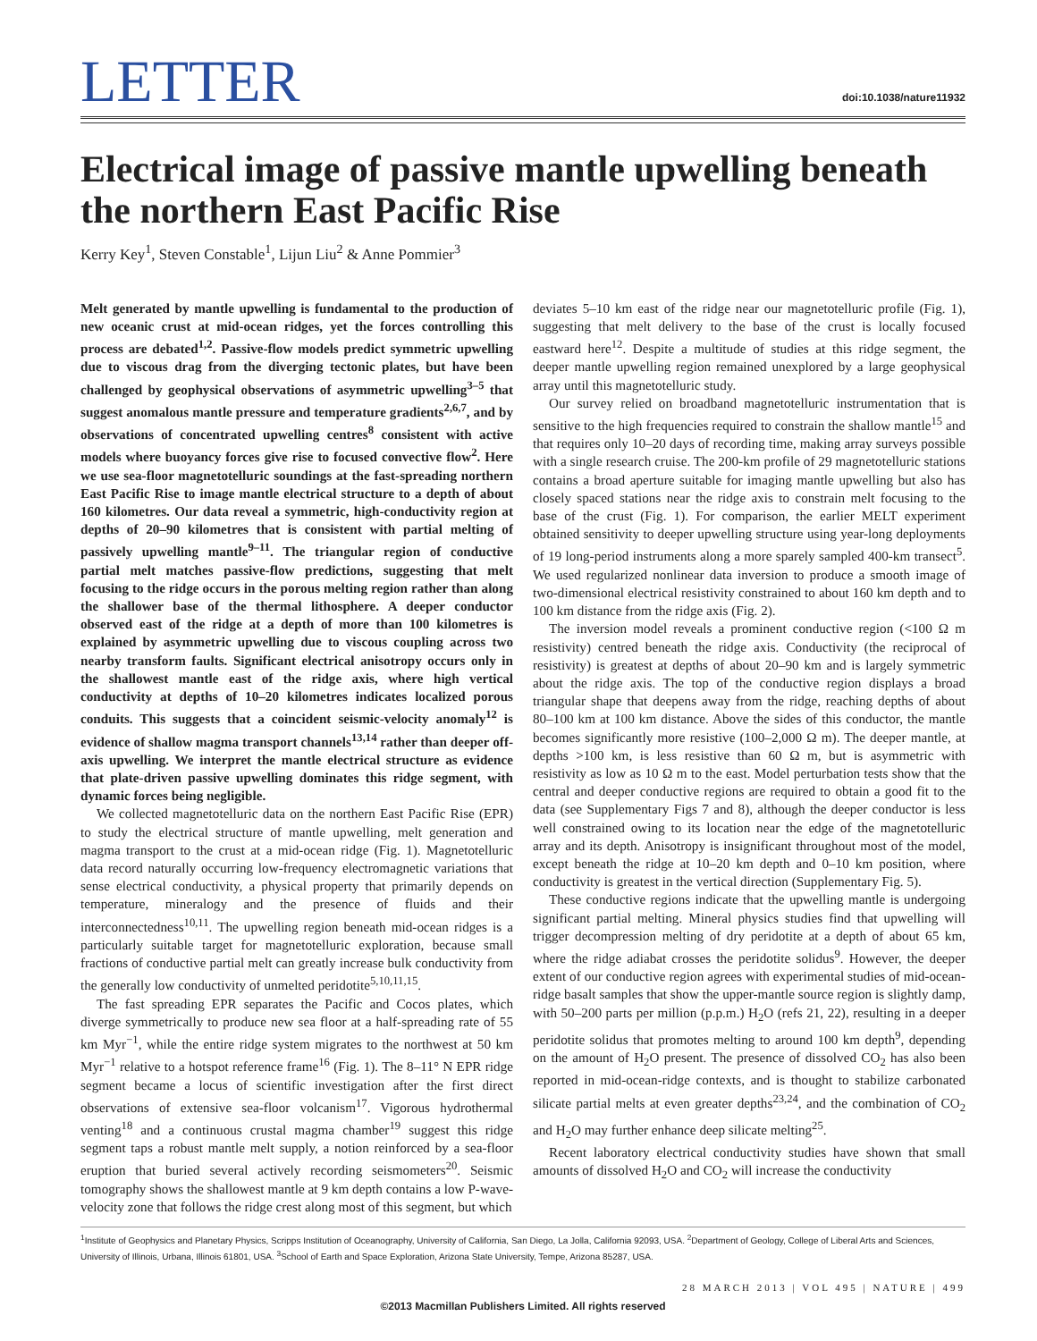LETTER
doi:10.1038/nature11932
Electrical image of passive mantle upwelling beneath the northern East Pacific Rise
Kerry Key<sup>1</sup>, Steven Constable<sup>1</sup>, Lijun Liu<sup>2</sup> & Anne Pommier<sup>3</sup>
Melt generated by mantle upwelling is fundamental to the production of new oceanic crust at mid-ocean ridges, yet the forces controlling this process are debated<sup>1,2</sup>. Passive-flow models predict symmetric upwelling due to viscous drag from the diverging tectonic plates, but have been challenged by geophysical observations of asymmetric upwelling<sup>3–5</sup> that suggest anomalous mantle pressure and temperature gradients<sup>2,6,7</sup>, and by observations of concentrated upwelling centres<sup>8</sup> consistent with active models where buoyancy forces give rise to focused convective flow<sup>2</sup>. Here we use sea-floor magnetotelluric soundings at the fast-spreading northern East Pacific Rise to image mantle electrical structure to a depth of about 160 kilometres. Our data reveal a symmetric, high-conductivity region at depths of 20–90 kilometres that is consistent with partial melting of passively upwelling mantle<sup>9–11</sup>. The triangular region of conductive partial melt matches passive-flow predictions, suggesting that melt focusing to the ridge occurs in the porous melting region rather than along the shallower base of the thermal lithosphere. A deeper conductor observed east of the ridge at a depth of more than 100 kilometres is explained by asymmetric upwelling due to viscous coupling across two nearby transform faults. Significant electrical anisotropy occurs only in the shallowest mantle east of the ridge axis, where high vertical conductivity at depths of 10–20 kilometres indicates localized porous conduits. This suggests that a coincident seismic-velocity anomaly<sup>12</sup> is evidence of shallow magma transport channels<sup>13,14</sup> rather than deeper off-axis upwelling. We interpret the mantle electrical structure as evidence that plate-driven passive upwelling dominates this ridge segment, with dynamic forces being negligible.
We collected magnetotelluric data on the northern East Pacific Rise (EPR) to study the electrical structure of mantle upwelling, melt generation and magma transport to the crust at a mid-ocean ridge (Fig. 1). Magnetotelluric data record naturally occurring low-frequency electromagnetic variations that sense electrical conductivity, a physical property that primarily depends on temperature, mineralogy and the presence of fluids and their interconnectedness<sup>10,11</sup>. The upwelling region beneath mid-ocean ridges is a particularly suitable target for magnetotelluric exploration, because small fractions of conductive partial melt can greatly increase bulk conductivity from the generally low conductivity of unmelted peridotite<sup>5,10,11,15</sup>.
The fast spreading EPR separates the Pacific and Cocos plates, which diverge symmetrically to produce new sea floor at a half-spreading rate of 55 km Myr<sup>−1</sup>, while the entire ridge system migrates to the northwest at 50 km Myr<sup>−1</sup> relative to a hotspot reference frame<sup>16</sup> (Fig. 1). The 8–11° N EPR ridge segment became a locus of scientific investigation after the first direct observations of extensive sea-floor volcanism<sup>17</sup>. Vigorous hydrothermal venting<sup>18</sup> and a continuous crustal magma chamber<sup>19</sup> suggest this ridge segment taps a robust mantle melt supply, a notion reinforced by a sea-floor eruption that buried several actively recording seismometers<sup>20</sup>. Seismic tomography shows the shallowest mantle at 9 km depth contains a low P-wave-velocity zone that follows the ridge crest along most of this segment, but which
deviates 5–10 km east of the ridge near our magnetotelluric profile (Fig. 1), suggesting that melt delivery to the base of the crust is locally focused eastward here<sup>12</sup>. Despite a multitude of studies at this ridge segment, the deeper mantle upwelling region remained unexplored by a large geophysical array until this magnetotelluric study.
Our survey relied on broadband magnetotelluric instrumentation that is sensitive to the high frequencies required to constrain the shallow mantle<sup>15</sup> and that requires only 10–20 days of recording time, making array surveys possible with a single research cruise. The 200-km profile of 29 magnetotelluric stations contains a broad aperture suitable for imaging mantle upwelling but also has closely spaced stations near the ridge axis to constrain melt focusing to the base of the crust (Fig. 1). For comparison, the earlier MELT experiment obtained sensitivity to deeper upwelling structure using year-long deployments of 19 long-period instruments along a more sparely sampled 400-km transect<sup>5</sup>. We used regularized nonlinear data inversion to produce a smooth image of two-dimensional electrical resistivity constrained to about 160 km depth and to 100 km distance from the ridge axis (Fig. 2).
The inversion model reveals a prominent conductive region (<100 Ω m resistivity) centred beneath the ridge axis. Conductivity (the reciprocal of resistivity) is greatest at depths of about 20–90 km and is largely symmetric about the ridge axis. The top of the conductive region displays a broad triangular shape that deepens away from the ridge, reaching depths of about 80–100 km at 100 km distance. Above the sides of this conductor, the mantle becomes significantly more resistive (100–2,000 Ω m). The deeper mantle, at depths >100 km, is less resistive than 60 Ω m, but is asymmetric with resistivity as low as 10 Ω m to the east. Model perturbation tests show that the central and deeper conductive regions are required to obtain a good fit to the data (see Supplementary Figs 7 and 8), although the deeper conductor is less well constrained owing to its location near the edge of the magnetotelluric array and its depth. Anisotropy is insignificant throughout most of the model, except beneath the ridge at 10–20 km depth and 0–10 km position, where conductivity is greatest in the vertical direction (Supplementary Fig. 5).
These conductive regions indicate that the upwelling mantle is undergoing significant partial melting. Mineral physics studies find that upwelling will trigger decompression melting of dry peridotite at a depth of about 65 km, where the ridge adiabat crosses the peridotite solidus<sup>9</sup>. However, the deeper extent of our conductive region agrees with experimental studies of mid-ocean-ridge basalt samples that show the upper-mantle source region is slightly damp, with 50–200 parts per million (p.p.m.) H<sub>2</sub>O (refs 21, 22), resulting in a deeper peridotite solidus that promotes melting to around 100 km depth<sup>9</sup>, depending on the amount of H<sub>2</sub>O present. The presence of dissolved CO<sub>2</sub> has also been reported in mid-ocean-ridge contexts, and is thought to stabilize carbonated silicate partial melts at even greater depths<sup>23,24</sup>, and the combination of CO<sub>2</sub> and H<sub>2</sub>O may further enhance deep silicate melting<sup>25</sup>.
Recent laboratory electrical conductivity studies have shown that small amounts of dissolved H<sub>2</sub>O and CO<sub>2</sub> will increase the conductivity
<sup>1</sup> Institute of Geophysics and Planetary Physics, Scripps Institution of Oceanography, University of California, San Diego, La Jolla, California 92093, USA. <sup>2</sup>Department of Geology, College of Liberal Arts and Sciences, University of Illinois, Urbana, Illinois 61801, USA. <sup>3</sup>School of Earth and Space Exploration, Arizona State University, Tempe, Arizona 85287, USA.
28 MARCH 2013 | VOL 495 | NATURE | 499
©2013 Macmillan Publishers Limited. All rights reserved